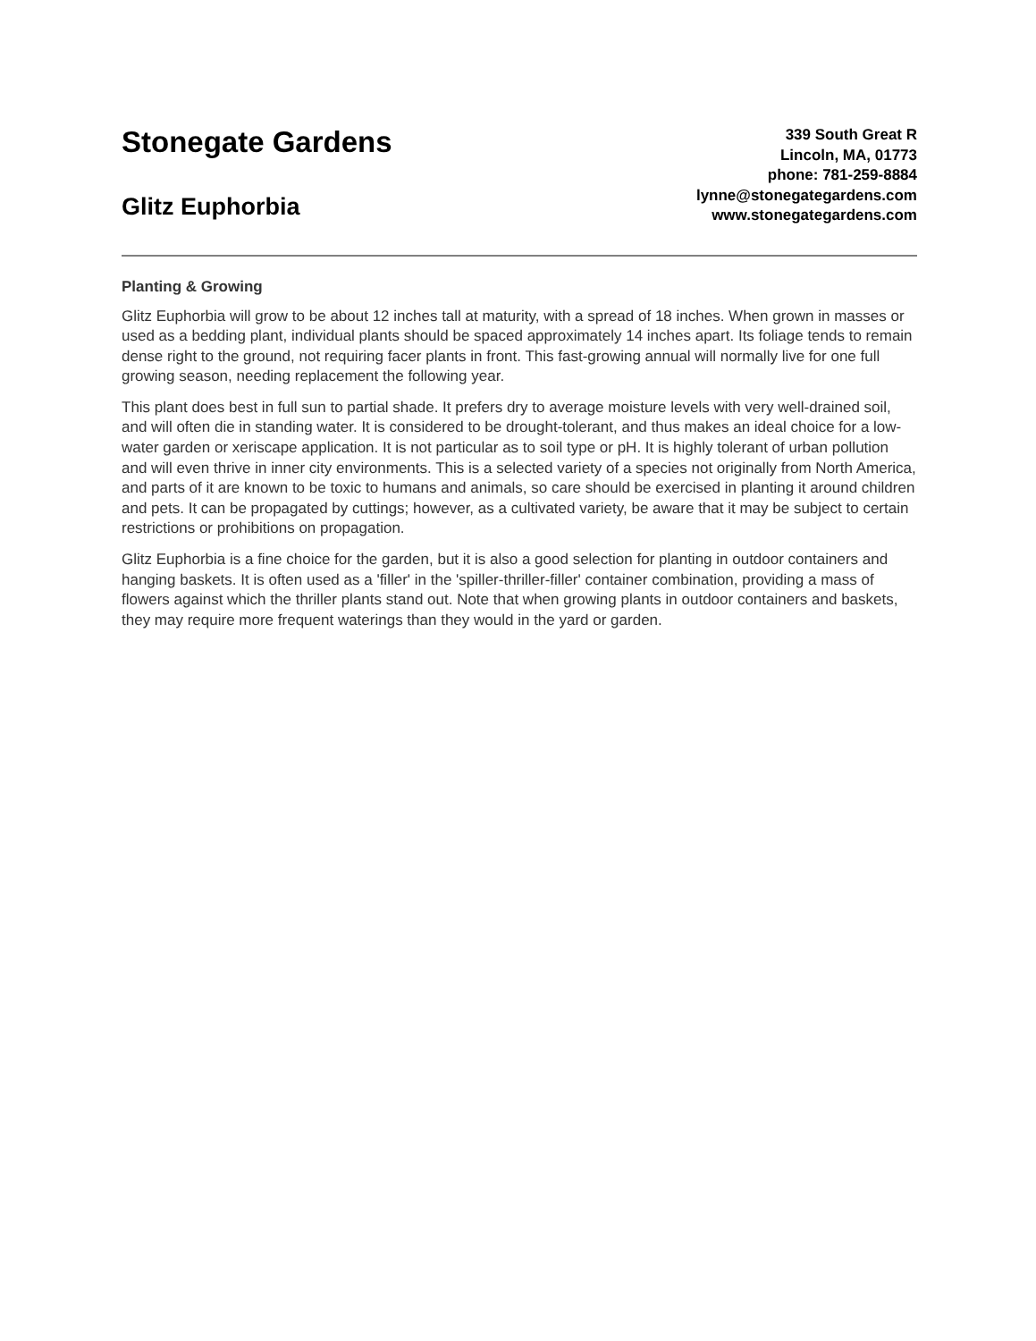Stonegate Gardens
Glitz Euphorbia
339 South Great R
Lincoln, MA, 01773
phone: 781-259-8884
lynne@stonegategardens.com
www.stonegategardens.com
Planting & Growing
Glitz Euphorbia will grow to be about 12 inches tall at maturity, with a spread of 18 inches. When grown in masses or used as a bedding plant, individual plants should be spaced approximately 14 inches apart. Its foliage tends to remain dense right to the ground, not requiring facer plants in front. This fast-growing annual will normally live for one full growing season, needing replacement the following year.
This plant does best in full sun to partial shade. It prefers dry to average moisture levels with very well-drained soil, and will often die in standing water. It is considered to be drought-tolerant, and thus makes an ideal choice for a low-water garden or xeriscape application. It is not particular as to soil type or pH. It is highly tolerant of urban pollution and will even thrive in inner city environments. This is a selected variety of a species not originally from North America, and parts of it are known to be toxic to humans and animals, so care should be exercised in planting it around children and pets. It can be propagated by cuttings; however, as a cultivated variety, be aware that it may be subject to certain restrictions or prohibitions on propagation.
Glitz Euphorbia is a fine choice for the garden, but it is also a good selection for planting in outdoor containers and hanging baskets. It is often used as a 'filler' in the 'spiller-thriller-filler' container combination, providing a mass of flowers against which the thriller plants stand out. Note that when growing plants in outdoor containers and baskets, they may require more frequent waterings than they would in the yard or garden.